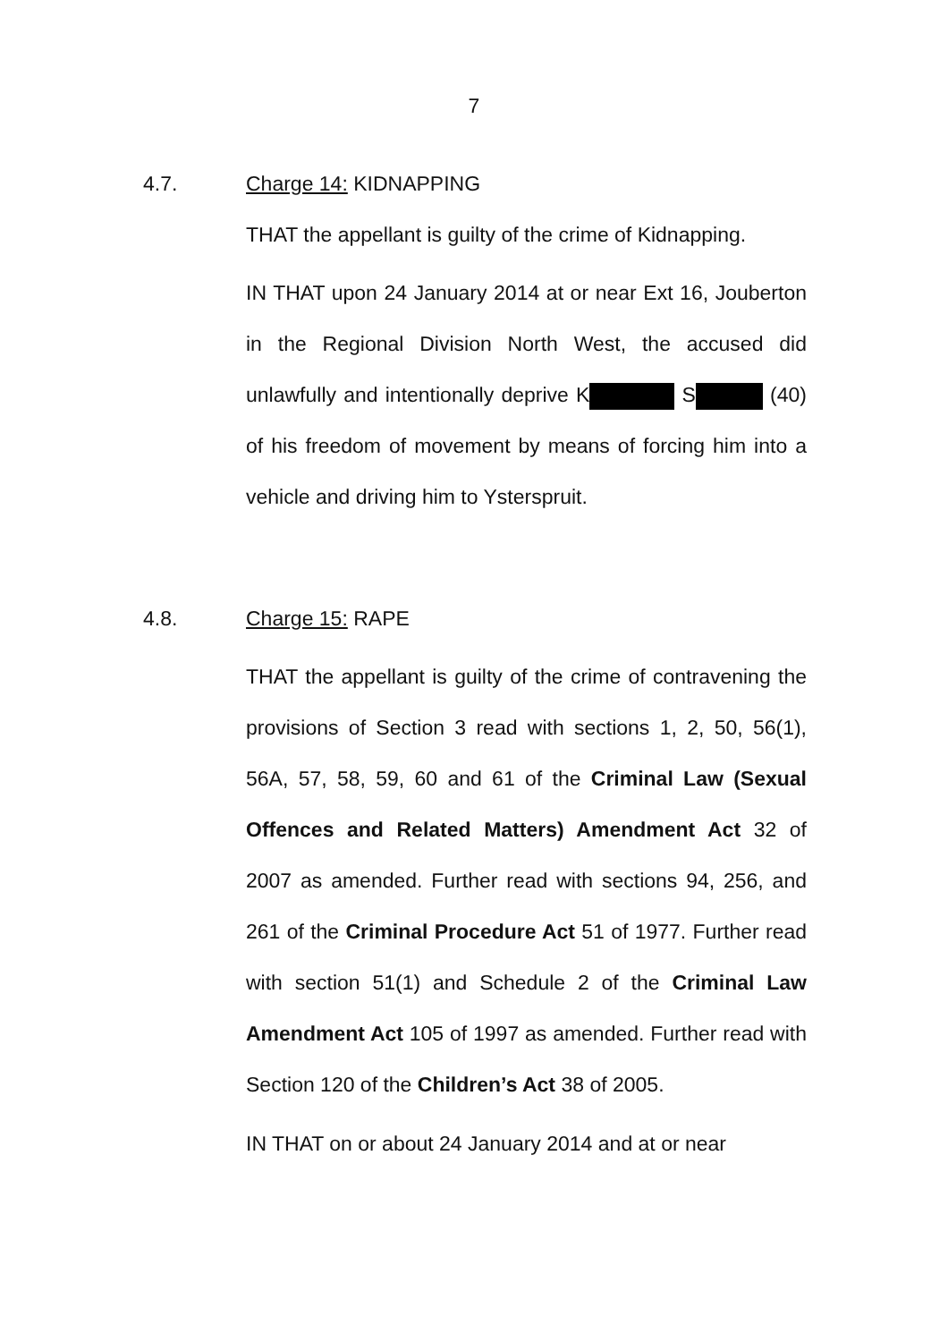7
4.7. Charge 14: KIDNAPPING
THAT the appellant is guilty of the crime of Kidnapping.
IN THAT upon 24 January 2014 at or near Ext 16, Jouberton in the Regional Division North West, the accused did unlawfully and intentionally deprive K S (40) of his freedom of movement by means of forcing him into a vehicle and driving him to Ysterspruit.
4.8. Charge 15: RAPE
THAT the appellant is guilty of the crime of contravening the provisions of Section 3 read with sections 1, 2, 50, 56(1), 56A, 57, 58, 59, 60 and 61 of the Criminal Law (Sexual Offences and Related Matters) Amendment Act 32 of 2007 as amended. Further read with sections 94, 256, and 261 of the Criminal Procedure Act 51 of 1977. Further read with section 51(1) and Schedule 2 of the Criminal Law Amendment Act 105 of 1997 as amended. Further read with Section 120 of the Children’s Act 38 of 2005.
IN THAT on or about 24 January 2014 and at or near